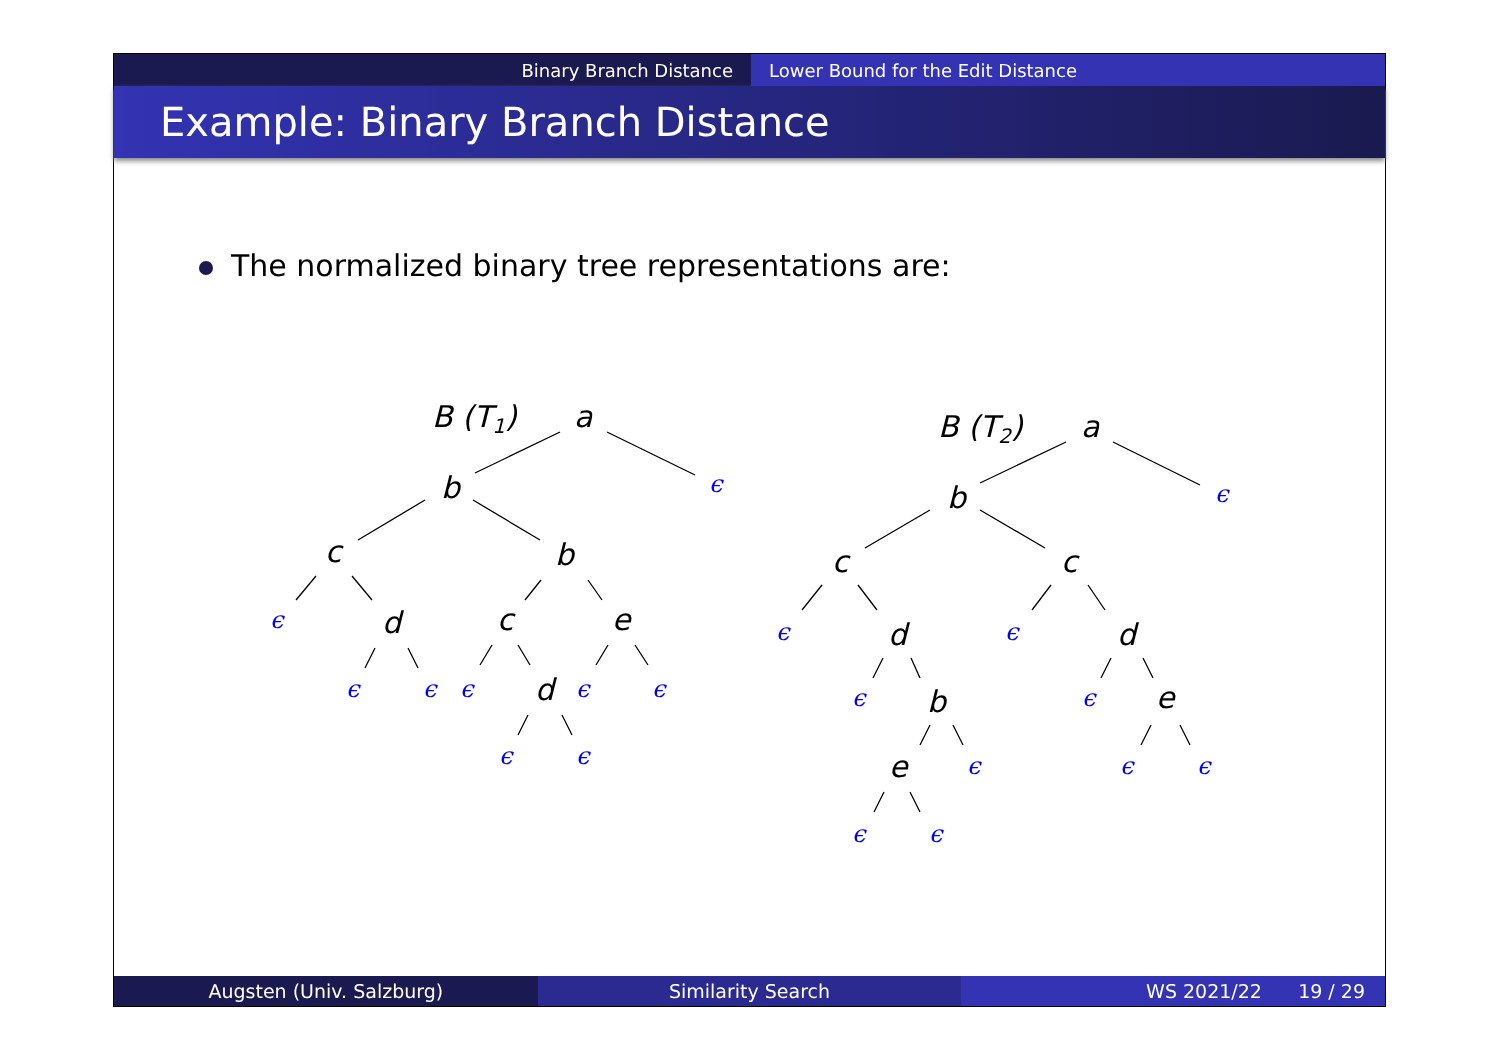Binary Branch Distance Lower Bound for the Edit Distance
Example: Binary Branch Distance
The normalized binary tree representations are:
Augsten (Univ. Salzburg) Similarity Search WS 2021/22 19 / 29
B (T1)
a
b
c
b
d
c
e
d
B (T2)
a
b
c
c
d
d
b
e
e
ϵ
ϵ
ϵ
ϵ
ϵ
ϵ
ϵ
ϵ
ϵ
ϵ
ϵ
ϵ
ϵ
ϵ
ϵ
ϵ
ϵ
ϵ
ϵ